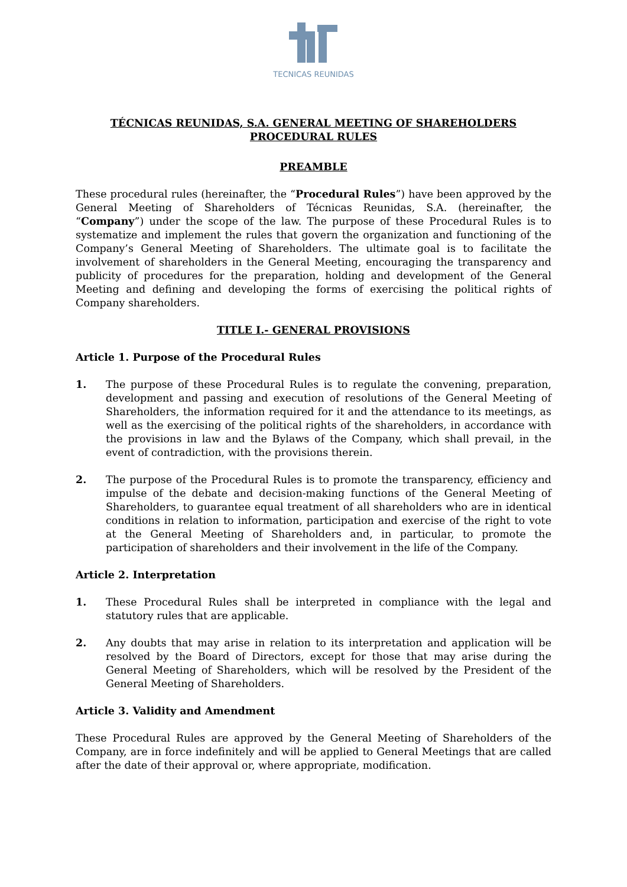TECNICAS REUNIDAS
TÉCNICAS REUNIDAS, S.A. GENERAL MEETING OF SHAREHOLDERS
PROCEDURAL RULES
PREAMBLE
These procedural rules (hereinafter, the “Procedural Rules”) have been approved by the General Meeting of Shareholders of Técnicas Reunidas, S.A. (hereinafter, the “Company”) under the scope of the law. The purpose of these Procedural Rules is to systematize and implement the rules that govern the organization and functioning of the Company’s General Meeting of Shareholders. The ultimate goal is to facilitate the involvement of shareholders in the General Meeting, encouraging the transparency and publicity of procedures for the preparation, holding and development of the General Meeting and defining and developing the forms of exercising the political rights of Company shareholders.
TITLE I.- GENERAL PROVISIONS
Article 1. Purpose of the Procedural Rules
1. The purpose of these Procedural Rules is to regulate the convening, preparation, development and passing and execution of resolutions of the General Meeting of Shareholders, the information required for it and the attendance to its meetings, as well as the exercising of the political rights of the shareholders, in accordance with the provisions in law and the Bylaws of the Company, which shall prevail, in the event of contradiction, with the provisions therein.
2. The purpose of the Procedural Rules is to promote the transparency, efficiency and impulse of the debate and decision-making functions of the General Meeting of Shareholders, to guarantee equal treatment of all shareholders who are in identical conditions in relation to information, participation and exercise of the right to vote at the General Meeting of Shareholders and, in particular, to promote the participation of shareholders and their involvement in the life of the Company.
Article 2. Interpretation
1. These Procedural Rules shall be interpreted in compliance with the legal and statutory rules that are applicable.
2. Any doubts that may arise in relation to its interpretation and application will be resolved by the Board of Directors, except for those that may arise during the General Meeting of Shareholders, which will be resolved by the President of the General Meeting of Shareholders.
Article 3. Validity and Amendment
These Procedural Rules are approved by the General Meeting of Shareholders of the Company, are in force indefinitely and will be applied to General Meetings that are called after the date of their approval or, where appropriate, modification.